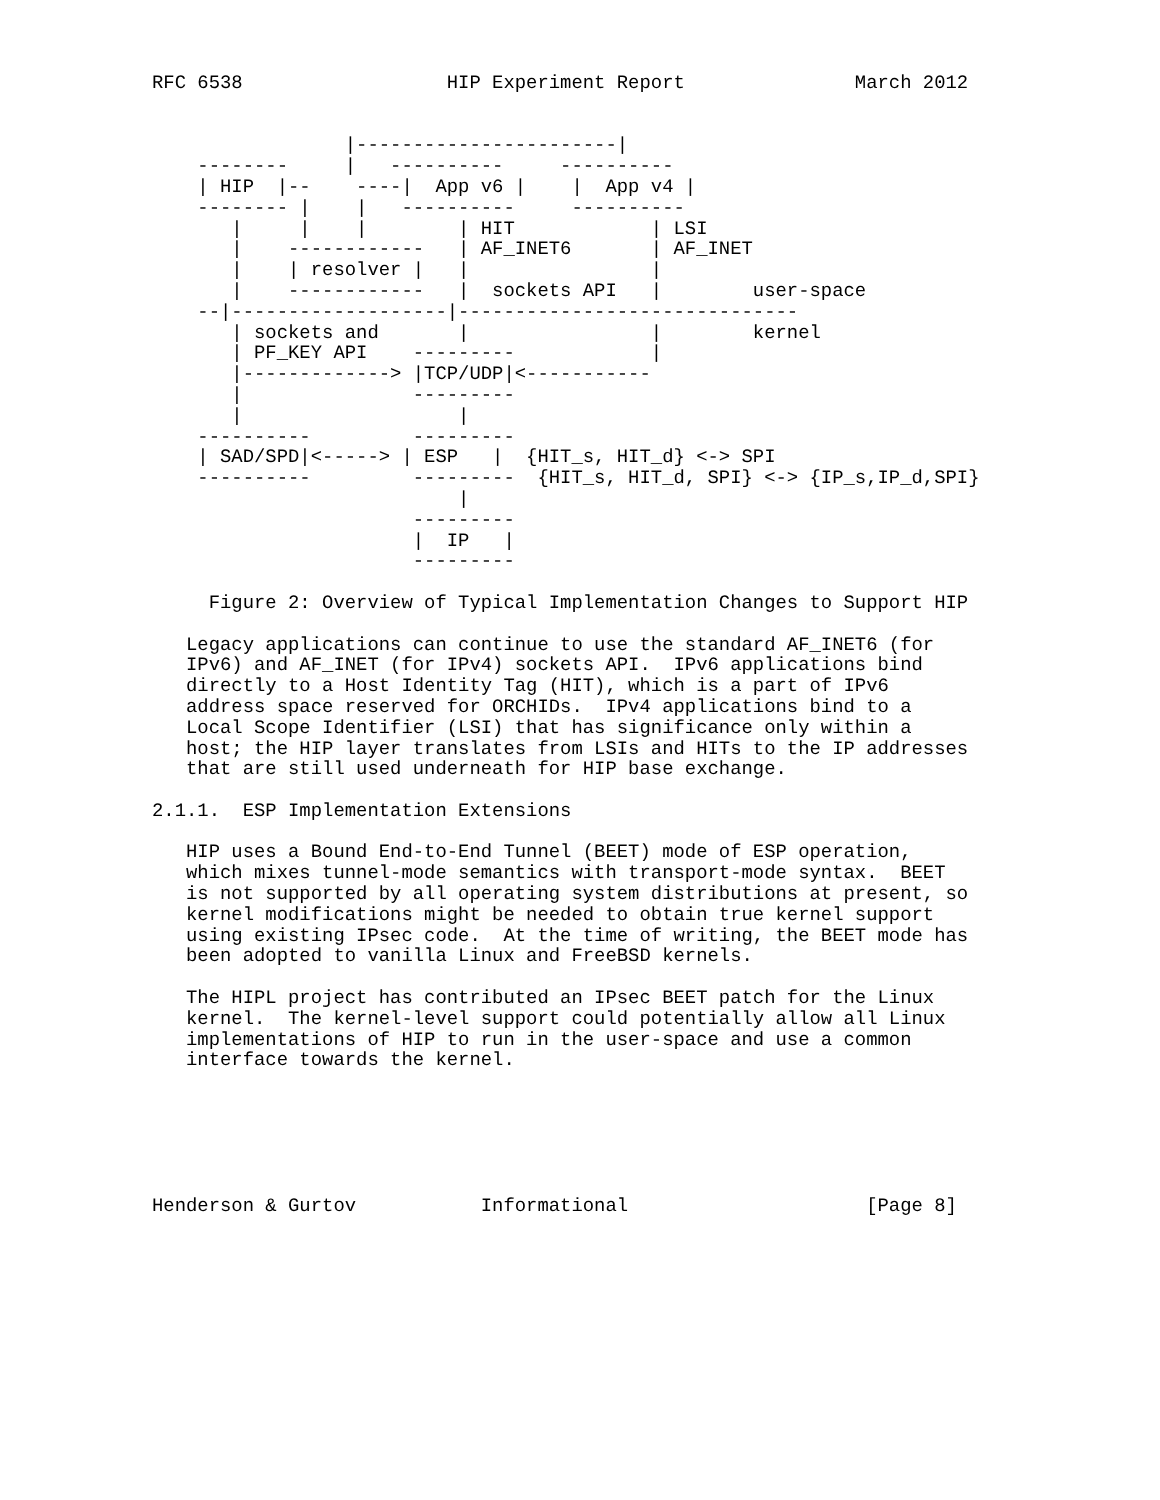RFC 6538                  HIP Experiment Report               March 2012


                 |-----------------------|
    --------     |   ----------     ----------
    | HIP  |--    ----|  App v6 |    |  App v4 |
    -------- |    |   ----------     ----------
       |     |    |        | HIT            | LSI
       |    ------------   | AF_INET6       | AF_INET
       |    | resolver |   |                |
       |    ------------   |  sockets API   |        user-space
    --|-------------------|------------------------------
       | sockets and       |                |        kernel
       | PF_KEY API    ---------            |
       |-------------> |TCP/UDP|<-----------
       |               ---------
       |                   |
    ----------         ---------
    | SAD/SPD|<-----> | ESP   |  {HIT_s, HIT_d} <-> SPI
    ----------         ---------  {HIT_s, HIT_d, SPI} <-> {IP_s,IP_d,SPI}
                           |
                       ---------
                       |  IP   |
                       ---------

     Figure 2: Overview of Typical Implementation Changes to Support HIP

   Legacy applications can continue to use the standard AF_INET6 (for
   IPv6) and AF_INET (for IPv4) sockets API.  IPv6 applications bind
   directly to a Host Identity Tag (HIT), which is a part of IPv6
   address space reserved for ORCHIDs.  IPv4 applications bind to a
   Local Scope Identifier (LSI) that has significance only within a
   host; the HIP layer translates from LSIs and HITs to the IP addresses
   that are still used underneath for HIP base exchange.

2.1.1.  ESP Implementation Extensions

   HIP uses a Bound End-to-End Tunnel (BEET) mode of ESP operation,
   which mixes tunnel-mode semantics with transport-mode syntax.  BEET
   is not supported by all operating system distributions at present, so
   kernel modifications might be needed to obtain true kernel support
   using existing IPsec code.  At the time of writing, the BEET mode has
   been adopted to vanilla Linux and FreeBSD kernels.

   The HIPL project has contributed an IPsec BEET patch for the Linux
   kernel.  The kernel-level support could potentially allow all Linux
   implementations of HIP to run in the user-space and use a common
   interface towards the kernel.






Henderson & Gurtov           Informational                     [Page 8]